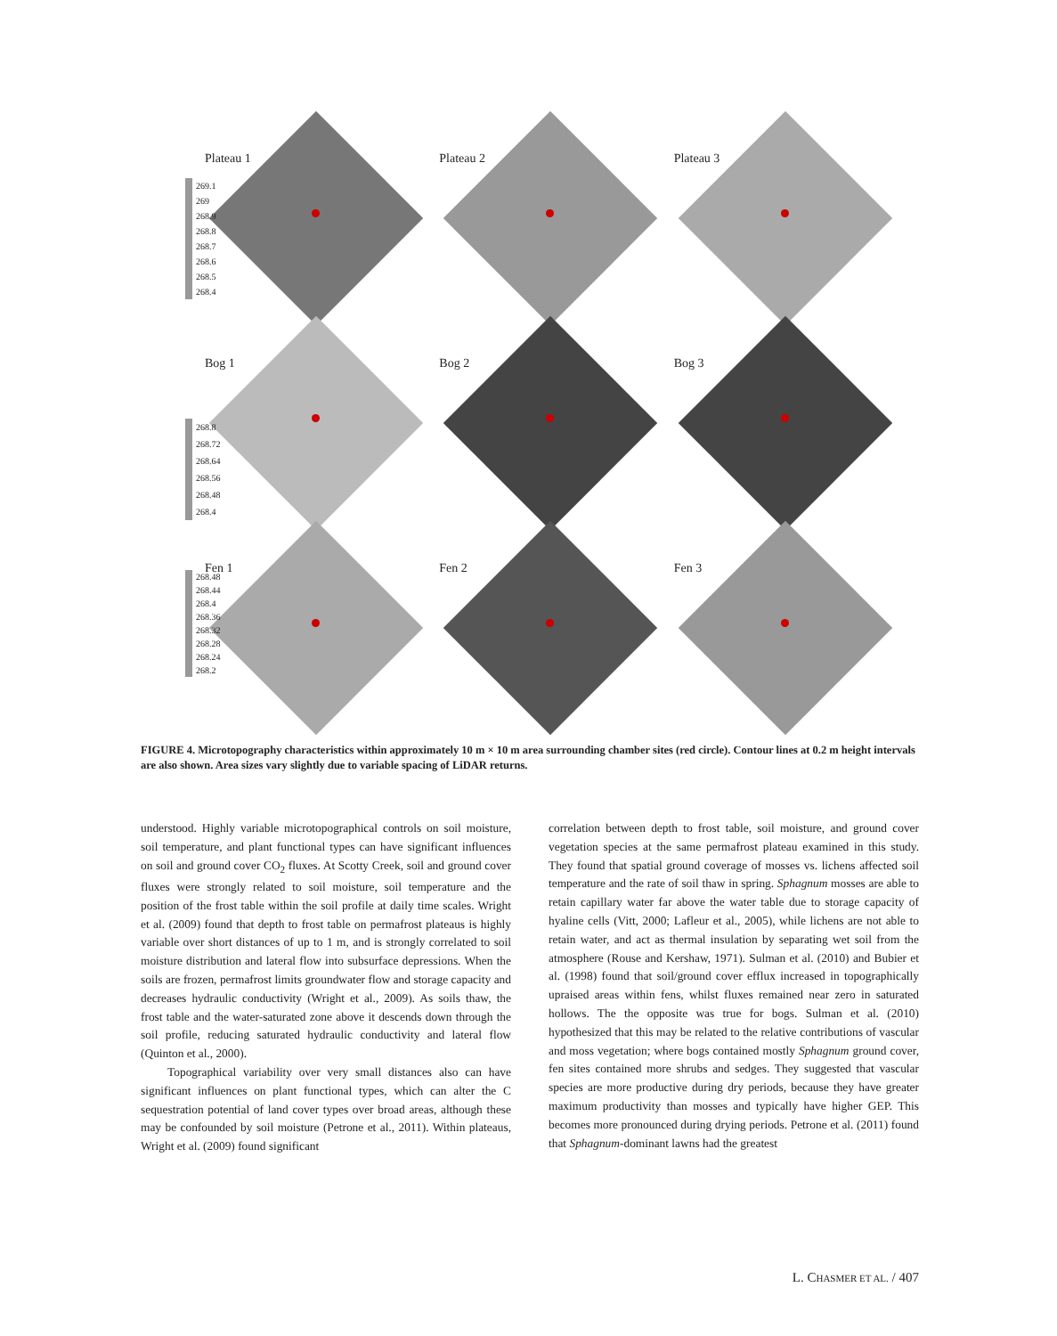Plateau 1
269.1
269
268.9
268.8
268.7
268.6
268.5
268.4
Plateau 2
Plateau 3
Bog 1
268.8
268.72
268.64
268.56
268.48
268.4
Bog 2
Bog 3
Fen 1
268.48
268.44
268.4
268.36
268.32
268.28
268.24
268.2
Fen 2
Fen 3
FIGURE 4. Microtopography characteristics within approximately 10 m × 10 m area surrounding chamber sites (red circle). Contour lines at 0.2 m height intervals are also shown. Area sizes vary slightly due to variable spacing of LiDAR returns.
understood. Highly variable microtopographical controls on soil moisture, soil temperature, and plant functional types can have significant influences on soil and ground cover CO<sub>2</sub> fluxes. At Scotty Creek, soil and ground cover fluxes were strongly related to soil moisture, soil temperature and the position of the frost table within the soil profile at daily time scales. Wright et al. (2009) found that depth to frost table on permafrost plateaus is highly variable over short distances of up to 1 m, and is strongly correlated to soil moisture distribution and lateral flow into subsurface depressions. When the soils are frozen, permafrost limits groundwater flow and storage capacity and decreases hydraulic conductivity (Wright et al., 2009). As soils thaw, the frost table and the water-saturated zone above it descends down through the soil profile, reducing saturated hydraulic conductivity and lateral flow (Quinton et al., 2000).
Topographical variability over very small distances also can have significant influences on plant functional types, which can alter the C sequestration potential of land cover types over broad areas, although these may be confounded by soil moisture (Petrone et al., 2011). Within plateaus, Wright et al. (2009) found significant
correlation between depth to frost table, soil moisture, and ground cover vegetation species at the same permafrost plateau examined in this study. They found that spatial ground coverage of mosses vs. lichens affected soil temperature and the rate of soil thaw in spring. Sphagnum mosses are able to retain capillary water far above the water table due to storage capacity of hyaline cells (Vitt, 2000; Lafleur et al., 2005), while lichens are not able to retain water, and act as thermal insulation by separating wet soil from the atmosphere (Rouse and Kershaw, 1971). Sulman et al. (2010) and Bubier et al. (1998) found that soil/ground cover efflux increased in topographically upraised areas within fens, whilst fluxes remained near zero in saturated hollows. The the opposite was true for bogs. Sulman et al. (2010) hypothesized that this may be related to the relative contributions of vascular and moss vegetation; where bogs contained mostly Sphagnum ground cover, fen sites contained more shrubs and sedges. They suggested that vascular species are more productive during dry periods, because they have greater maximum productivity than mosses and typically have higher GEP. This becomes more pronounced during drying periods. Petrone et al. (2011) found that Sphagnum-dominant lawns had the greatest
L. CHASMER ET AL. / 407